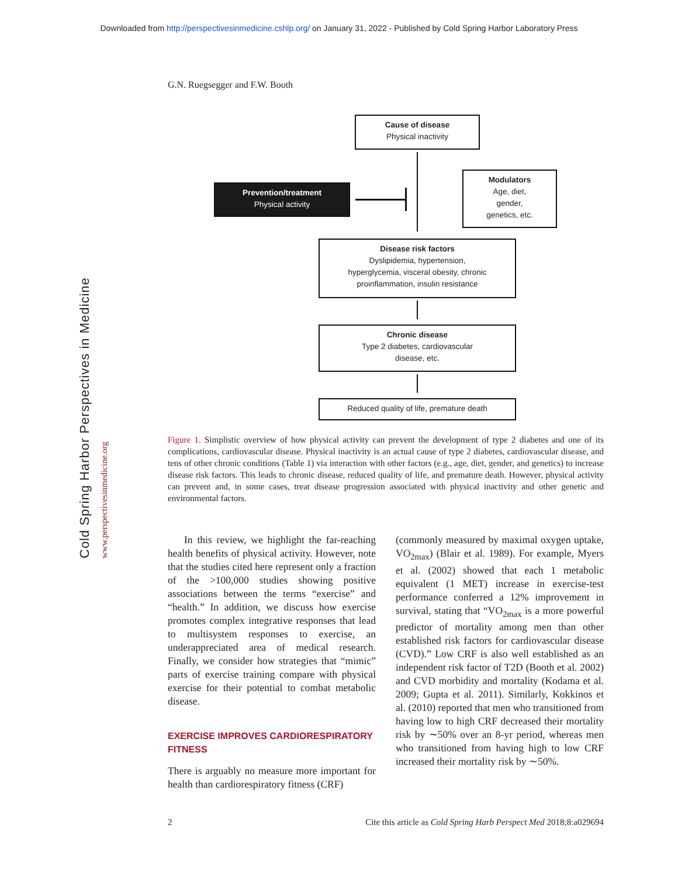Downloaded from http://perspectivesinmedicine.cshlp.org/ on January 31, 2022 - Published by Cold Spring Harbor Laboratory Press
Cold Spring Harbor Perspectives in Medicine
www.perspectivesinmedicine.org
G.N. Ruegsegger and F.W. Booth
Cause of disease
Physical inactivity
Prevention/treatment
Physical activity
Modulators
Age, diet,
gender,
genetics, etc.
Disease risk factors
Dyslipidemia, hypertension,
hyperglycemia, visceral obesity, chronic
proinflammation, insulin resistance
Chronic disease
Type 2 diabetes, cardiovascular
disease, etc.
Reduced quality of life, premature death
Figure 1. Simplistic overview of how physical activity can prevent the development of type 2 diabetes and one of its complications, cardiovascular disease. Physical inactivity is an actual cause of type 2 diabetes, cardiovascular disease, and tens of other chronic conditions (Table 1) via interaction with other factors (e.g., age, diet, gender, and genetics) to increase disease risk factors. This leads to chronic disease, reduced quality of life, and premature death. However, physical activity can prevent and, in some cases, treat disease progression associated with physical inactivity and other genetic and environmental factors.
In this review, we highlight the far-reaching health benefits of physical activity. However, note that the studies cited here represent only a fraction of the >100,000 studies showing positive associations between the terms “exercise” and “health.” In addition, we discuss how exercise promotes complex integrative responses that lead to multisystem responses to exercise, an underappreciated area of medical research. Finally, we consider how strategies that “mimic” parts of exercise training compare with physical exercise for their potential to combat metabolic disease.
EXERCISE IMPROVES CARDIORESPIRATORY FITNESS
There is arguably no measure more important for health than cardiorespiratory fitness (CRF)
(commonly measured by maximal oxygen uptake, VO<sub>2max</sub>) (Blair et al. 1989). For example, Myers et al. (2002) showed that each 1 metabolic equivalent (1 MET) increase in exercise-test performance conferred a 12% improvement in survival, stating that “VO<sub>2max</sub> is a more powerful predictor of mortality among men than other established risk factors for cardiovascular disease (CVD).” Low CRF is also well established as an independent risk factor of T2D (Booth et al. 2002) and CVD morbidity and mortality (Kodama et al. 2009; Gupta et al. 2011). Similarly, Kokkinos et al. (2010) reported that men who transitioned from having low to high CRF decreased their mortality risk by ∼50% over an 8-yr period, whereas men who transitioned from having high to low CRF increased their mortality risk by ∼50%.
2 Cite this article as Cold Spring Harb Perspect Med 2018;8:a029694